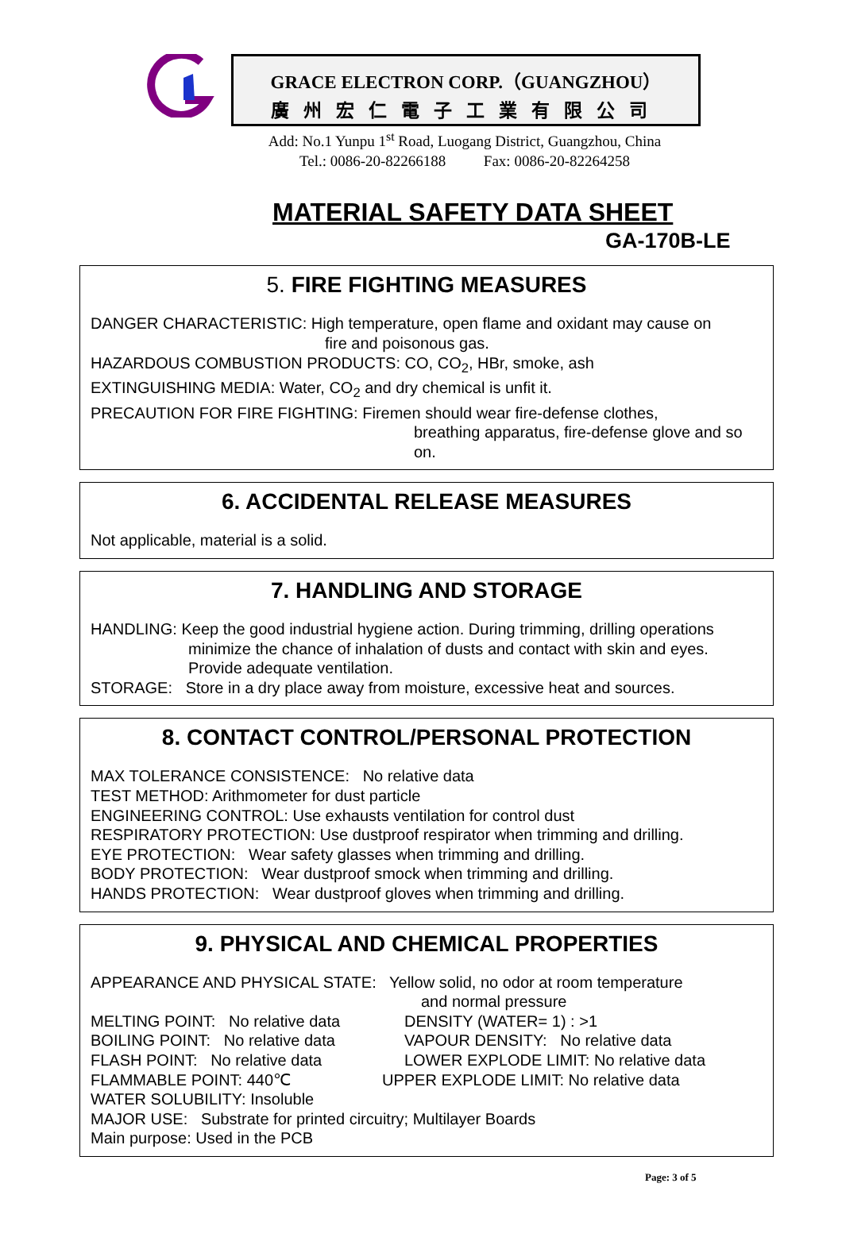GRACE ELECTRON CORP.（GUANGZHOU）
廣州宏仁電子工業有限公司
Add: No.1 Yunpu 1<sup>st</sup> Road, Luogang District, Guangzhou, China
Tel.: 0086-20-82266188 Fax: 0086-20-82264258
MATERIAL SAFETY DATA SHEET
GA-170B-LE
5. FIRE FIGHTING MEASURES
DANGER CHARACTERISTIC: High temperature, open flame and oxidant may cause on
fire and poisonous gas.
HAZARDOUS COMBUSTION PRODUCTS: CO, CO<sub>2</sub>, HBr, smoke, ash
EXTINGUISHING MEDIA: Water, CO<sub>2</sub> and dry chemical is unfit it.
PRECAUTION FOR FIRE FIGHTING: Firemen should wear fire-defense clothes,
breathing apparatus, fire-defense glove and so on.
6. ACCIDENTAL RELEASE MEASURES
Not applicable, material is a solid.
7. HANDLING AND STORAGE
HANDLING: Keep the good industrial hygiene action. During trimming, drilling operations
minimize the chance of inhalation of dusts and contact with skin and eyes. Provide adequate ventilation.
STORAGE: Store in a dry place away from moisture, excessive heat and sources.
8. CONTACT CONTROL/PERSONAL PROTECTION
MAX TOLERANCE CONSISTENCE: No relative data
TEST METHOD: Arithmometer for dust particle
ENGINEERING CONTROL: Use exhausts ventilation for control dust
RESPIRATORY PROTECTION: Use dustproof respirator when trimming and drilling.
EYE PROTECTION: Wear safety glasses when trimming and drilling.
BODY PROTECTION: Wear dustproof smock when trimming and drilling.
HANDS PROTECTION: Wear dustproof gloves when trimming and drilling.
9. PHYSICAL AND CHEMICAL PROPERTIES
APPEARANCE AND PHYSICAL STATE: Yellow solid, no odor at room temperature
and normal pressure
MELTING POINT: No relative data DENSITY (WATER= 1) : >1
BOILING POINT: No relative data VAPOUR DENSITY: No relative data
FLASH POINT: No relative data LOWER EXPLODE LIMIT: No relative data
FLAMMABLE POINT: 440℃ UPPER EXPLODE LIMIT: No relative data
WATER SOLUBILITY: Insoluble
MAJOR USE: Substrate for printed circuitry; Multilayer Boards
Main purpose: Used in the PCB
Page: 3 of 5